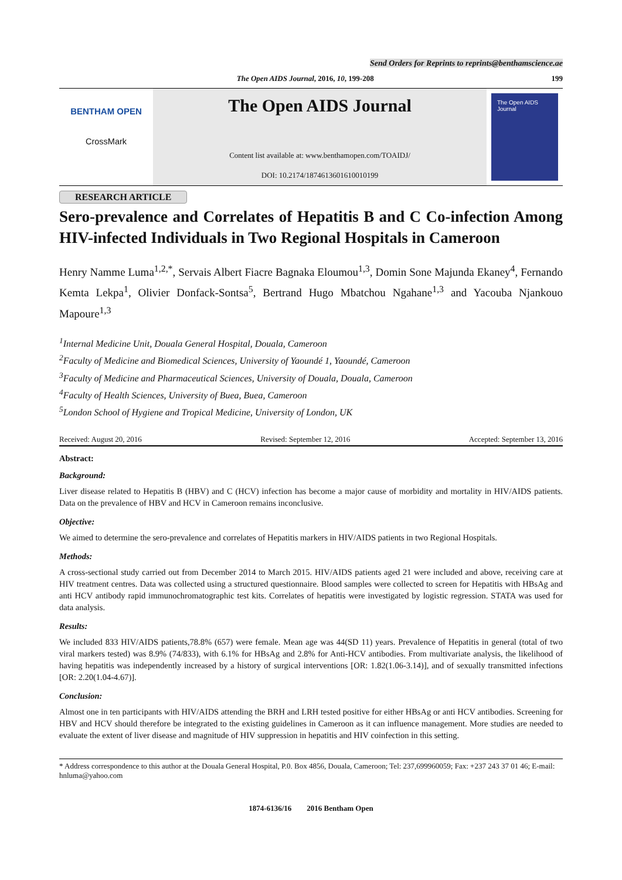Send Orders for Reprints to reprints@benthamscience.ae
The Open AIDS Journal, 2016, 10, 199-208 199
BENTHAM OPEN
CrossMark
The Open AIDS Journal
Content list available at: www.benthamopen.com/TOAIDJ/
DOI: 10.2174/1874613601610010199
The Open AIDS Journal
RESEARCH ARTICLE
Sero-prevalence and Correlates of Hepatitis B and C Co-infection Among HIV-infected Individuals in Two Regional Hospitals in Cameroon
Henry Namme Luma<sup>1,2,*</sup>, Servais Albert Fiacre Bagnaka Eloumou<sup>1,3</sup>, Domin Sone Majunda Ekaney<sup>4</sup>, Fernando Kemta Lekpa<sup>1</sup>, Olivier Donfack-Sontsa<sup>5</sup>, Bertrand Hugo Mbatchou Ngahane<sup>1,3</sup> and Yacouba Njankouo Mapoure<sup>1,3</sup>
<sup>1</sup> Internal Medicine Unit, Douala General Hospital, Douala, Cameroon
<sup>2</sup> Faculty of Medicine and Biomedical Sciences, University of Yaoundé 1, Yaoundé, Cameroon
<sup>3</sup> Faculty of Medicine and Pharmaceutical Sciences, University of Douala, Douala, Cameroon
<sup>4</sup> Faculty of Health Sciences, University of Buea, Buea, Cameroon
<sup>5</sup> London School of Hygiene and Tropical Medicine, University of London, UK
Received: August 20, 2016 Revised: September 12, 2016 Accepted: September 13, 2016
Abstract:
Background:
Liver disease related to Hepatitis B (HBV) and C (HCV) infection has become a major cause of morbidity and mortality in HIV/AIDS patients. Data on the prevalence of HBV and HCV in Cameroon remains inconclusive.
Objective:
We aimed to determine the sero-prevalence and correlates of Hepatitis markers in HIV/AIDS patients in two Regional Hospitals.
Methods:
A cross-sectional study carried out from December 2014 to March 2015. HIV/AIDS patients aged 21 were included and above, receiving care at HIV treatment centres. Data was collected using a structured questionnaire. Blood samples were collected to screen for Hepatitis with HBsAg and anti HCV antibody rapid immunochromatographic test kits. Correlates of hepatitis were investigated by logistic regression. STATA was used for data analysis.
Results:
We included 833 HIV/AIDS patients,78.8% (657) were female. Mean age was 44(SD 11) years. Prevalence of Hepatitis in general (total of two viral markers tested) was 8.9% (74/833), with 6.1% for HBsAg and 2.8% for Anti-HCV antibodies. From multivariate analysis, the likelihood of having hepatitis was independently increased by a history of surgical interventions [OR: 1.82(1.06-3.14)], and of sexually transmitted infections [OR: 2.20(1.04-4.67)].
Conclusion:
Almost one in ten participants with HIV/AIDS attending the BRH and LRH tested positive for either HBsAg or anti HCV antibodies. Screening for HBV and HCV should therefore be integrated to the existing guidelines in Cameroon as it can influence management. More studies are needed to evaluate the extent of liver disease and magnitude of HIV suppression in hepatitis and HIV coinfection in this setting.
* Address correspondence to this author at the Douala General Hospital, P.0. Box 4856, Douala, Cameroon; Tel: 237,699960059; Fax: +237 243 37 01 46; E-mail: hnluma@yahoo.com
1874-6136/16 2016 Bentham Open